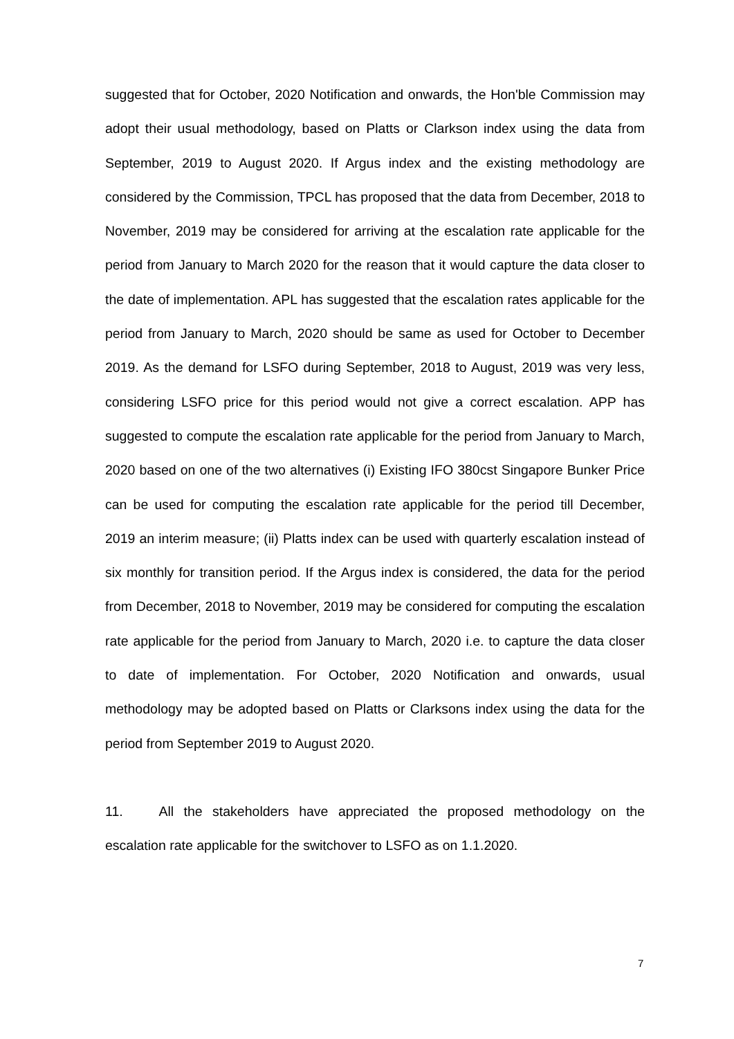suggested that for October, 2020 Notification and onwards, the Hon'ble Commission may adopt their usual methodology, based on Platts or Clarkson index using the data from September, 2019 to August 2020. If Argus index and the existing methodology are considered by the Commission, TPCL has proposed that the data from December, 2018 to November, 2019 may be considered for arriving at the escalation rate applicable for the period from January to March 2020 for the reason that it would capture the data closer to the date of implementation. APL has suggested that the escalation rates applicable for the period from January to March, 2020 should be same as used for October to December 2019. As the demand for LSFO during September, 2018 to August, 2019 was very less, considering LSFO price for this period would not give a correct escalation. APP has suggested to compute the escalation rate applicable for the period from January to March, 2020 based on one of the two alternatives (i) Existing IFO 380cst Singapore Bunker Price can be used for computing the escalation rate applicable for the period till December, 2019 an interim measure; (ii) Platts index can be used with quarterly escalation instead of six monthly for transition period. If the Argus index is considered, the data for the period from December, 2018 to November, 2019 may be considered for computing the escalation rate applicable for the period from January to March, 2020 i.e. to capture the data closer to date of implementation. For October, 2020 Notification and onwards, usual methodology may be adopted based on Platts or Clarksons index using the data for the period from September 2019 to August 2020.
11. All the stakeholders have appreciated the proposed methodology on the escalation rate applicable for the switchover to LSFO as on 1.1.2020.
7